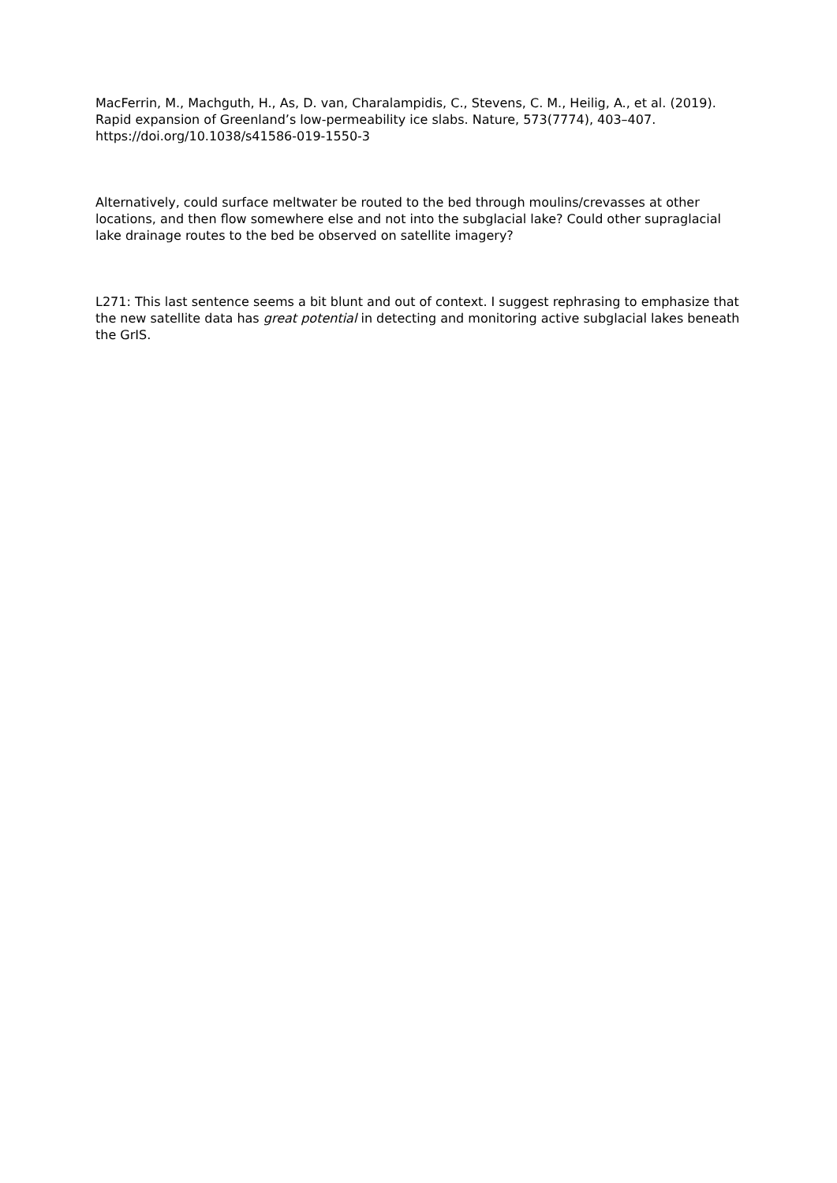MacFerrin, M., Machguth, H., As, D. van, Charalampidis, C., Stevens, C. M., Heilig, A., et al. (2019). Rapid expansion of Greenland’s low-permeability ice slabs. Nature, 573(7774), 403–407. https://doi.org/10.1038/s41586-019-1550-3
Alternatively, could surface meltwater be routed to the bed through moulins/crevasses at other locations, and then flow somewhere else and not into the subglacial lake? Could other supraglacial lake drainage routes to the bed be observed on satellite imagery?
L271: This last sentence seems a bit blunt and out of context. I suggest rephrasing to emphasize that the new satellite data has great potential in detecting and monitoring active subglacial lakes beneath the GrIS.